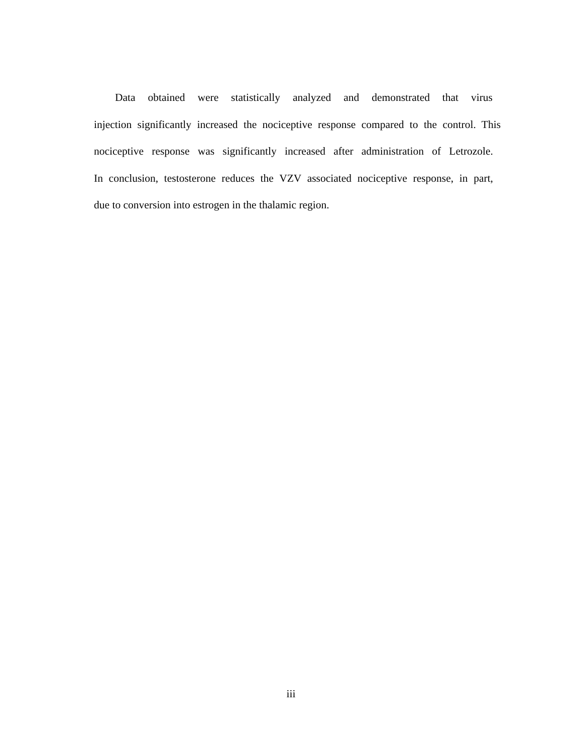Data obtained were statistically analyzed and demonstrated that virus
injection significantly increased the nociceptive response compared to the control. This
nociceptive response was significantly increased after administration of Letrozole.
In conclusion, testosterone reduces the VZV associated nociceptive response, in part,
due to conversion into estrogen in the thalamic region.
iii